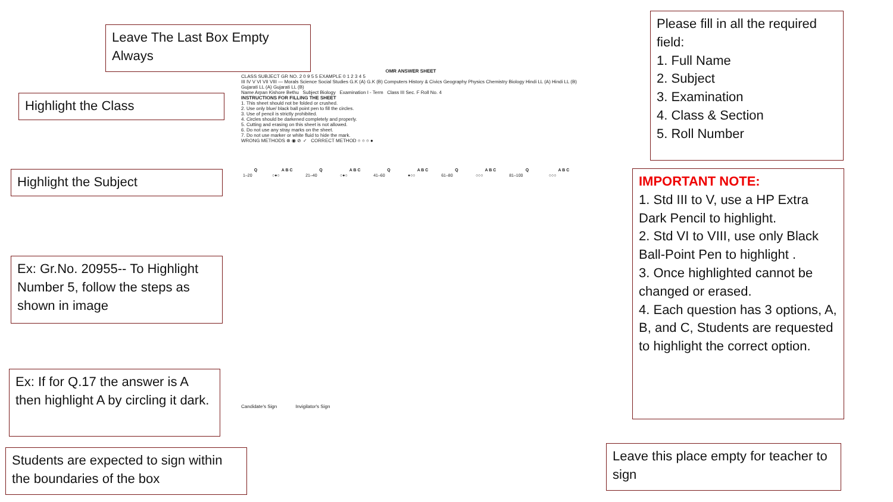Leave The Last Box Empty Always
Highlight the Class
Highlight the Subject
Ex: Gr.No. 20955-- To Highlight Number 5, follow the steps as shown in image
Ex: If for Q.17 the answer is A then highlight A by circling it dark.
Students are expected to sign within the boundaries of the box
Please fill in all the required field:
1. Full Name
2. Subject
3. Examination
4. Class & Section
5. Roll Number
IMPORTANT NOTE:
1. Std III to V, use a HP Extra Dark Pencil to highlight.
2. Std VI to VIII, use only Black Ball-Point Pen to highlight .
3. Once highlighted cannot be changed or erased.
4. Each question has 3 options, A, B, and C, Students are requested to highlight the correct option.
Leave this place empty for teacher to sign
OMR ANSWER SHEET
CLASS SUBJECT GR NO. 2 0 9 5 5 EXAMPLE 0 1 2 3 4 5
III IV V VI VII VIII — Morals Science Social Studies G.K (A) G.K (B) Computers History & Civics Geography Physics Chemistry Biology Hindi LL (A) Hindi LL (B) Gujarati LL (A) Gujarati LL (B)
Name Arpan Kishore Bethu Subject Biology Examination I - Term Class III Sec. F Roll No. 4
INSTRUCTIONS FOR FILLING THE SHEET
1. This sheet should not be folded or crushed.
2. Use only blue/ black ball point pen to fill the circles.
3. Use of pencil is strictly prohibited.
4. Circles should be darkened completely and properly.
5. Cutting and erasing on this sheet is not allowed.
6. Do not use any stray marks on the sheet.
7. Do not use marker or white fluid to hide the mark.
WRONG METHODS ⊗ ◉ ⊘ ✓ CORRECT METHOD ○ ○ ○ ●
| Q | A B C | Q | A B C | Q | A B C | Q | A B C | Q | A B C |
| --- | --- | --- | --- | --- | --- | --- | --- | --- | --- |
| 1–20 | ○●○ | 21–40 | ○●○ | 41–60 | ●○○ | 61–80 | ○○○ | 81–100 | ○○○ |
Candidate's Sign Invigilator's Sign